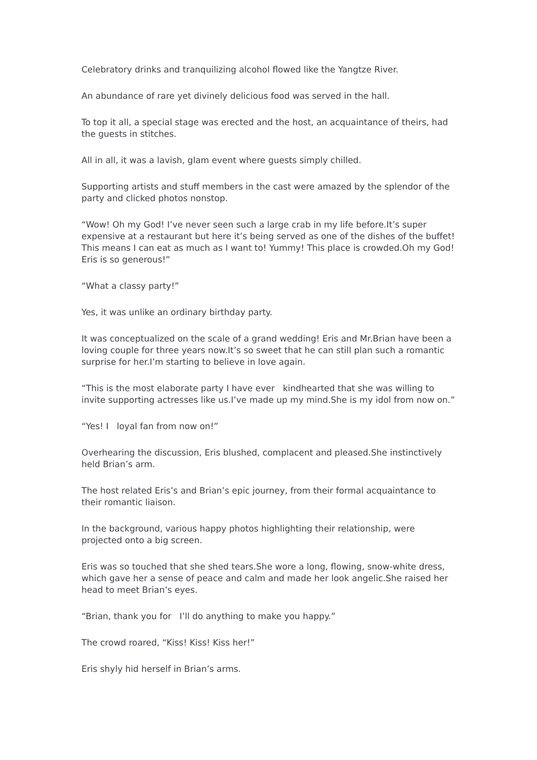Celebratory drinks and tranquilizing alcohol flowed like the Yangtze River.
An abundance of rare yet divinely delicious food was served in the hall.
To top it all, a special stage was erected and the host, an acquaintance of theirs, had the guests in stitches.
All in all, it was a lavish, glam event where guests simply chilled.
Supporting artists and stuff members in the cast were amazed by the splendor of the party and clicked photos nonstop.
“Wow! Oh my God! I’ve never seen such a large crab in my life before.It’s super expensive at a restaurant but here it’s being served as one of the dishes of the buffet! This means I can eat as much as I want to! Yummy! This place is crowded.Oh my God! Eris is so generous!”
“What a classy party!”
Yes, it was unlike an ordinary birthday party.
It was conceptualized on the scale of a grand wedding! Eris and Mr.Brian have been a loving couple for three years now.It’s so sweet that he can still plan such a romantic surprise for her.I’m starting to believe in love again.
“This is the most elaborate party I have ever kindhearted that she was willing to invite supporting actresses like us.I’ve made up my mind.She is my idol from now on.”
“Yes! I loyal fan from now on!”
Overhearing the discussion, Eris blushed, complacent and pleased.She instinctively held Brian’s arm.
The host related Eris’s and Brian’s epic journey, from their formal acquaintance to their romantic liaison.
In the background, various happy photos highlighting their relationship, were projected onto a big screen.
Eris was so touched that she shed tears.She wore a long, flowing, snow-white dress, which gave her a sense of peace and calm and made her look angelic.She raised her head to meet Brian’s eyes.
“Brian, thank you for I’ll do anything to make you happy.”
The crowd roared, “Kiss! Kiss! Kiss her!”
Eris shyly hid herself in Brian’s arms.